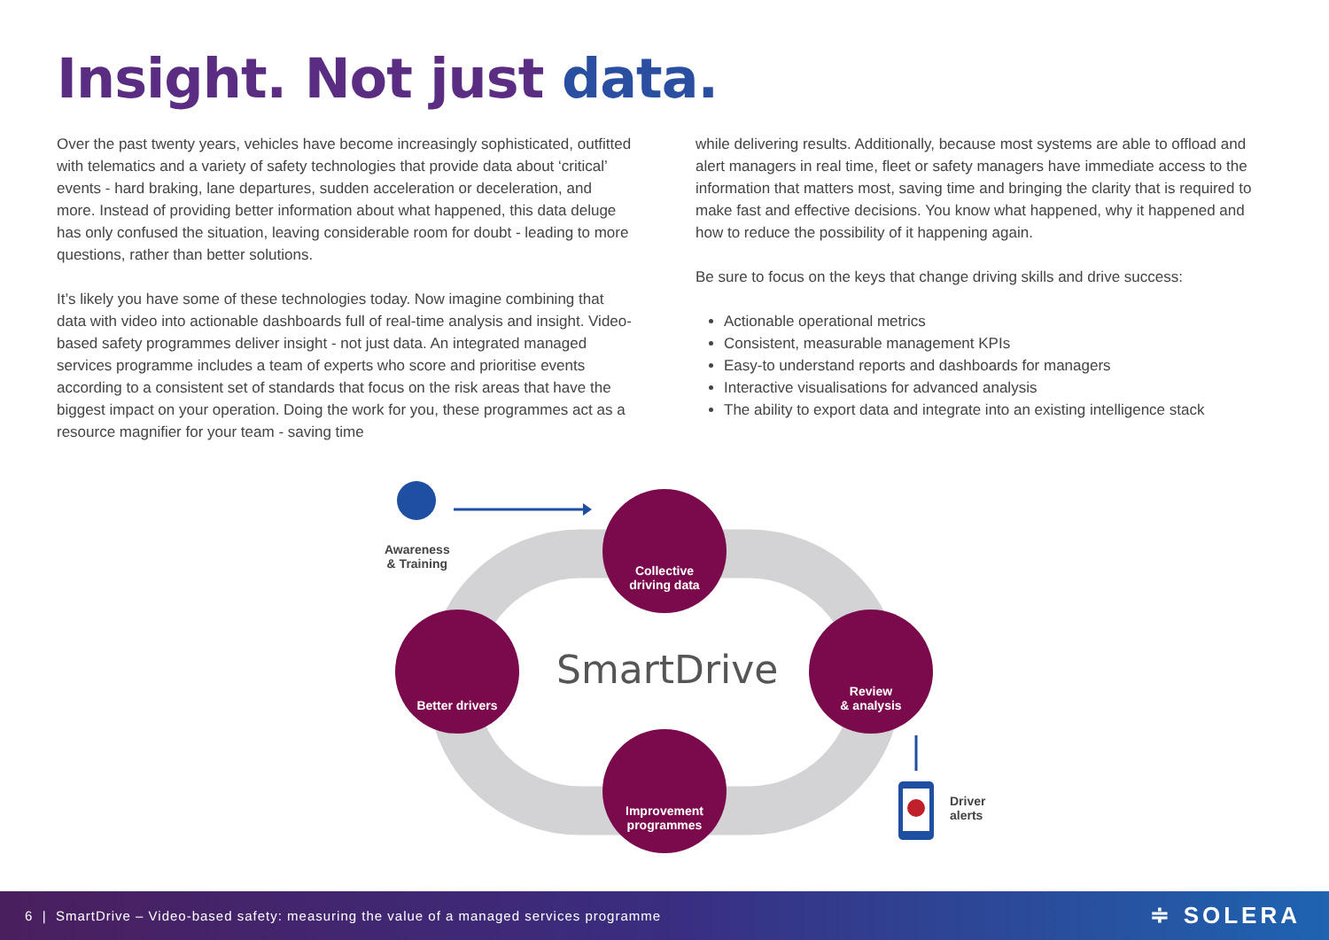Insight. Not just data.
Over the past twenty years, vehicles have become increasingly sophisticated, outfitted with telematics and a variety of safety technologies that provide data about ‘critical’ events - hard braking, lane departures, sudden acceleration or deceleration, and more. Instead of providing better information about what happened, this data deluge has only confused the situation, leaving considerable room for doubt - leading to more questions, rather than better solutions.
It’s likely you have some of these technologies today. Now imagine combining that data with video into actionable dashboards full of real-time analysis and insight. Video-based safety programmes deliver insight - not just data. An integrated managed services programme includes a team of experts who score and prioritise events according to a consistent set of standards that focus on the risk areas that have the biggest impact on your operation. Doing the work for you, these programmes act as a resource magnifier for your team - saving time
while delivering results. Additionally, because most systems are able to offload and alert managers in real time, fleet or safety managers have immediate access to the information that matters most, saving time and bringing the clarity that is required to make fast and effective decisions. You know what happened, why it happened and how to reduce the possibility of it happening again.
Be sure to focus on the keys that change driving skills and drive success:
Actionable operational metrics
Consistent, measurable management KPIs
Easy-to understand reports and dashboards for managers
Interactive visualisations for advanced analysis
The ability to export data and integrate into an existing intelligence stack
Awareness
& Training
Collective
driving data
Better drivers
SmartDrive
Review
& analysis
Improvement
programmes
Driver
alerts
6 | SmartDrive – Video-based safety: measuring the value of a managed services programme ≑ SOLERA